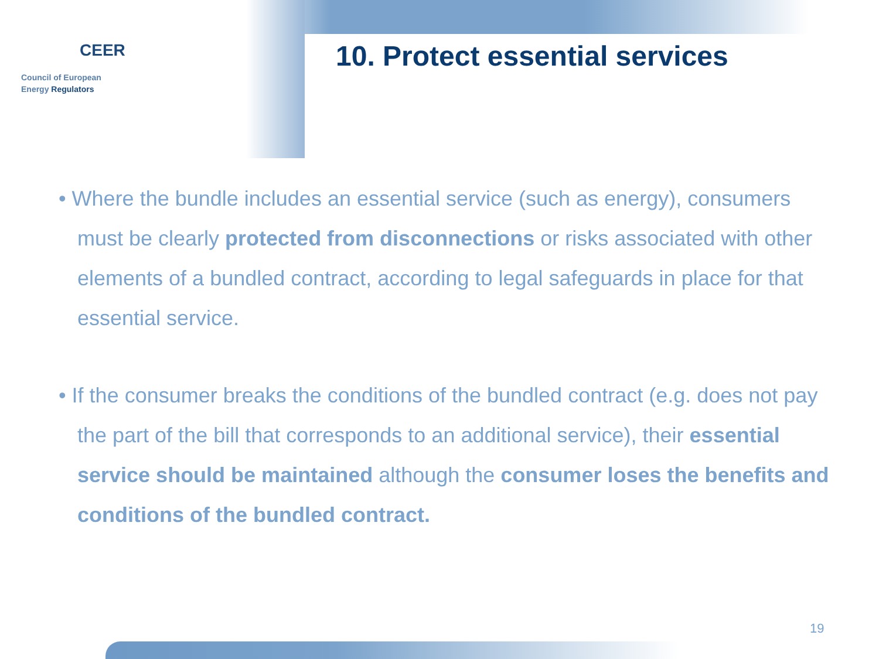CEER
Council of European
Energy Regulators
10. Protect essential services
• Where the bundle includes an essential service (such as energy), consumers must be clearly protected from disconnections or risks associated with other elements of a bundled contract, according to legal safeguards in place for that essential service.
• If the consumer breaks the conditions of the bundled contract (e.g. does not pay the part of the bill that corresponds to an additional service), their essential service should be maintained although the consumer loses the benefits and conditions of the bundled contract.
19